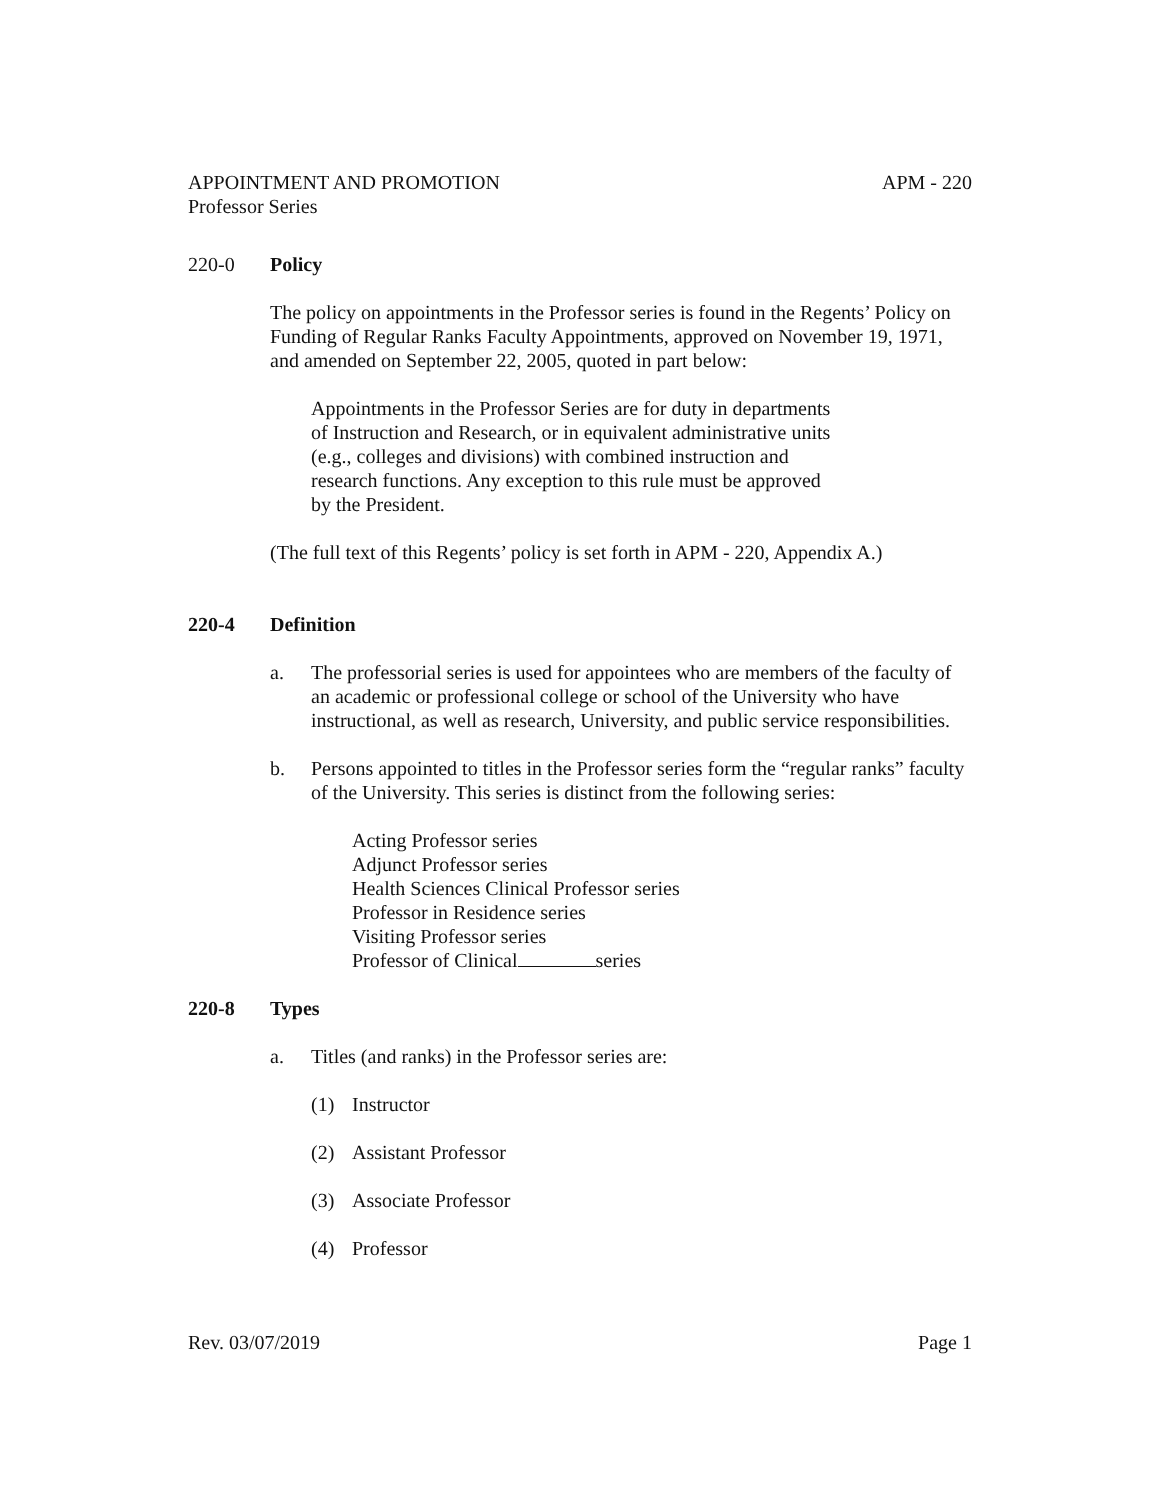APPOINTMENT AND PROMOTION APM - 220
Professor Series
220-0 Policy
The policy on appointments in the Professor series is found in the Regents’ Policy on Funding of Regular Ranks Faculty Appointments, approved on November 19, 1971, and amended on September 22, 2005, quoted in part below:
Appointments in the Professor Series are for duty in departments of Instruction and Research, or in equivalent administrative units (e.g., colleges and divisions) with combined instruction and research functions. Any exception to this rule must be approved by the President.
(The full text of this Regents’ policy is set forth in APM - 220, Appendix A.)
220-4 Definition
a. The professorial series is used for appointees who are members of the faculty of an academic or professional college or school of the University who have instructional, as well as research, University, and public service responsibilities.
b. Persons appointed to titles in the Professor series form the “regular ranks” faculty of the University. This series is distinct from the following series:
Acting Professor series
Adjunct Professor series
Health Sciences Clinical Professor series
Professor in Residence series
Visiting Professor series
Professor of Clinical series
220-8 Types
a. Titles (and ranks) in the Professor series are:
(1) Instructor
(2) Assistant Professor
(3) Associate Professor
(4) Professor
Rev. 03/07/2019 Page 1